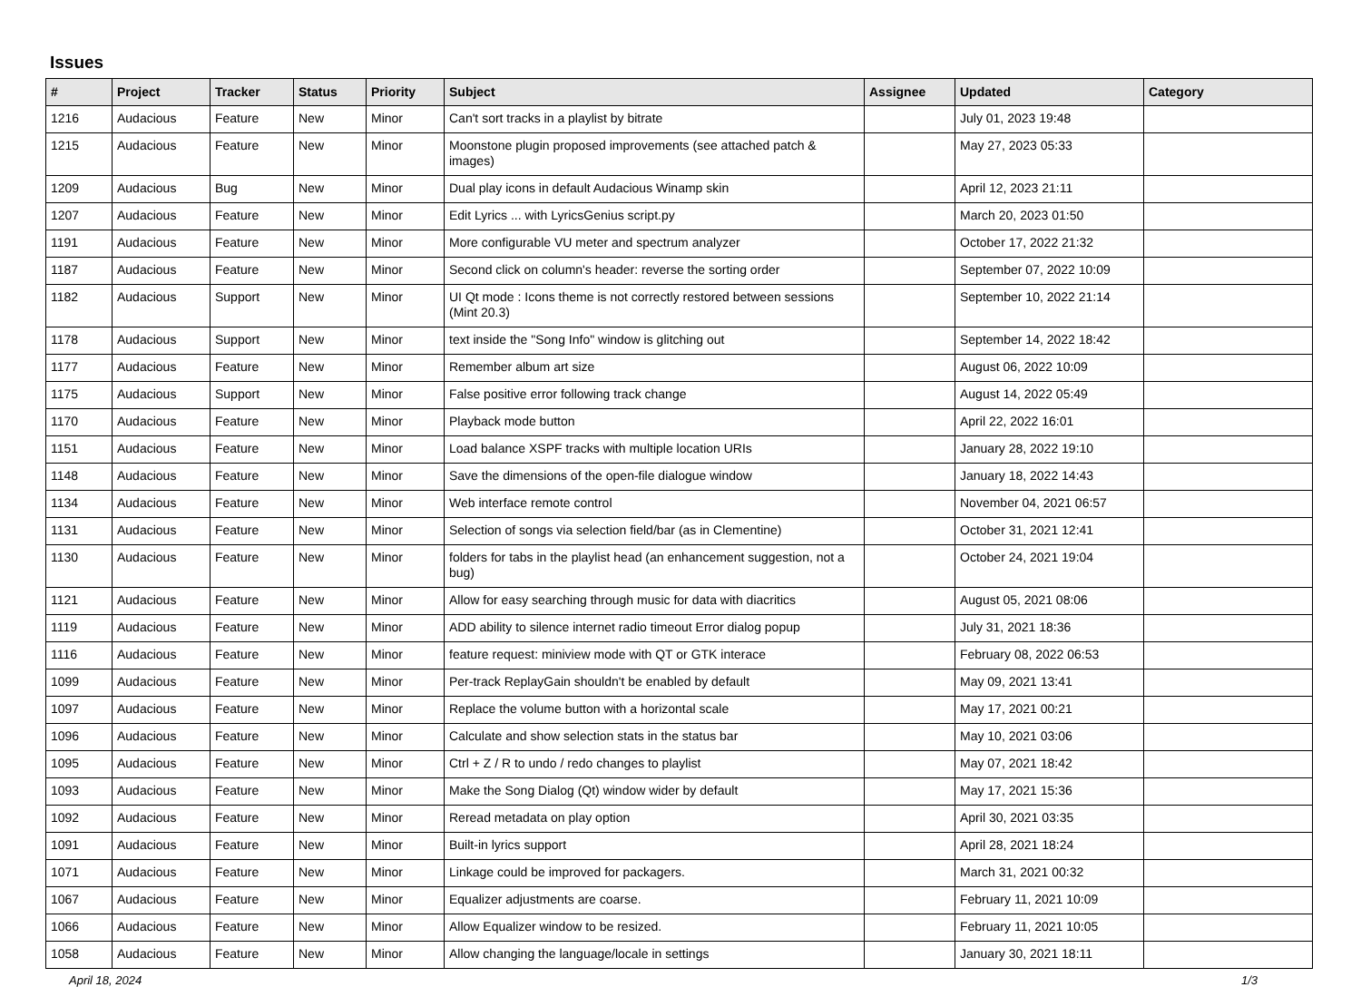Issues
| # | Project | Tracker | Status | Priority | Subject | Assignee | Updated | Category |
| --- | --- | --- | --- | --- | --- | --- | --- | --- |
| 1216 | Audacious | Feature | New | Minor | Can't sort tracks in a playlist by bitrate | | July 01, 2023 19:48 | |
| 1215 | Audacious | Feature | New | Minor | Moonstone plugin proposed improvements (see attached patch & images) | | May 27, 2023 05:33 | |
| 1209 | Audacious | Bug | New | Minor | Dual play icons in default Audacious Winamp skin | | April 12, 2023 21:11 | |
| 1207 | Audacious | Feature | New | Minor | Edit Lyrics ... with LyricsGenius script.py | | March 20, 2023 01:50 | |
| 1191 | Audacious | Feature | New | Minor | More configurable VU meter and spectrum analyzer | | October 17, 2022 21:32 | |
| 1187 | Audacious | Feature | New | Minor | Second click on column's header: reverse the sorting order | | September 07, 2022 10:09 | |
| 1182 | Audacious | Support | New | Minor | UI Qt mode : Icons theme is not correctly restored between sessions (Mint 20.3) | | September 10, 2022 21:14 | |
| 1178 | Audacious | Support | New | Minor | text inside the "Song Info" window is glitching out | | September 14, 2022 18:42 | |
| 1177 | Audacious | Feature | New | Minor | Remember album art size | | August 06, 2022 10:09 | |
| 1175 | Audacious | Support | New | Minor | False positive error following track change | | August 14, 2022 05:49 | |
| 1170 | Audacious | Feature | New | Minor | Playback mode button | | April 22, 2022 16:01 | |
| 1151 | Audacious | Feature | New | Minor | Load balance XSPF tracks with multiple location URIs | | January 28, 2022 19:10 | |
| 1148 | Audacious | Feature | New | Minor | Save the dimensions of the open-file dialogue window | | January 18, 2022 14:43 | |
| 1134 | Audacious | Feature | New | Minor | Web interface remote control | | November 04, 2021 06:57 | |
| 1131 | Audacious | Feature | New | Minor | Selection of songs via selection field/bar (as in Clementine) | | October 31, 2021 12:41 | |
| 1130 | Audacious | Feature | New | Minor | folders for tabs in the playlist head (an enhancement suggestion, not a bug) | | October 24, 2021 19:04 | |
| 1121 | Audacious | Feature | New | Minor | Allow for easy searching through music for data with diacritics | | August 05, 2021 08:06 | |
| 1119 | Audacious | Feature | New | Minor | ADD ability to silence internet radio timeout Error dialog popup | | July 31, 2021 18:36 | |
| 1116 | Audacious | Feature | New | Minor | feature request: miniview mode with QT or GTK interace | | February 08, 2022 06:53 | |
| 1099 | Audacious | Feature | New | Minor | Per-track ReplayGain shouldn't be enabled by default | | May 09, 2021 13:41 | |
| 1097 | Audacious | Feature | New | Minor | Replace the volume button with a horizontal scale | | May 17, 2021 00:21 | |
| 1096 | Audacious | Feature | New | Minor | Calculate and show selection stats in the status bar | | May 10, 2021 03:06 | |
| 1095 | Audacious | Feature | New | Minor | Ctrl + Z / R to undo / redo changes to playlist | | May 07, 2021 18:42 | |
| 1093 | Audacious | Feature | New | Minor | Make the Song Dialog (Qt) window wider by default | | May 17, 2021 15:36 | |
| 1092 | Audacious | Feature | New | Minor | Reread metadata on play option | | April 30, 2021 03:35 | |
| 1091 | Audacious | Feature | New | Minor | Built-in lyrics support | | April 28, 2021 18:24 | |
| 1071 | Audacious | Feature | New | Minor | Linkage could be improved for packagers. | | March 31, 2021 00:32 | |
| 1067 | Audacious | Feature | New | Minor | Equalizer adjustments are coarse. | | February 11, 2021 10:09 | |
| 1066 | Audacious | Feature | New | Minor | Allow Equalizer window to be resized. | | February 11, 2021 10:05 | |
| 1058 | Audacious | Feature | New | Minor | Allow changing the language/locale in settings | | January 30, 2021 18:11 | |
April 18, 2024 1/3